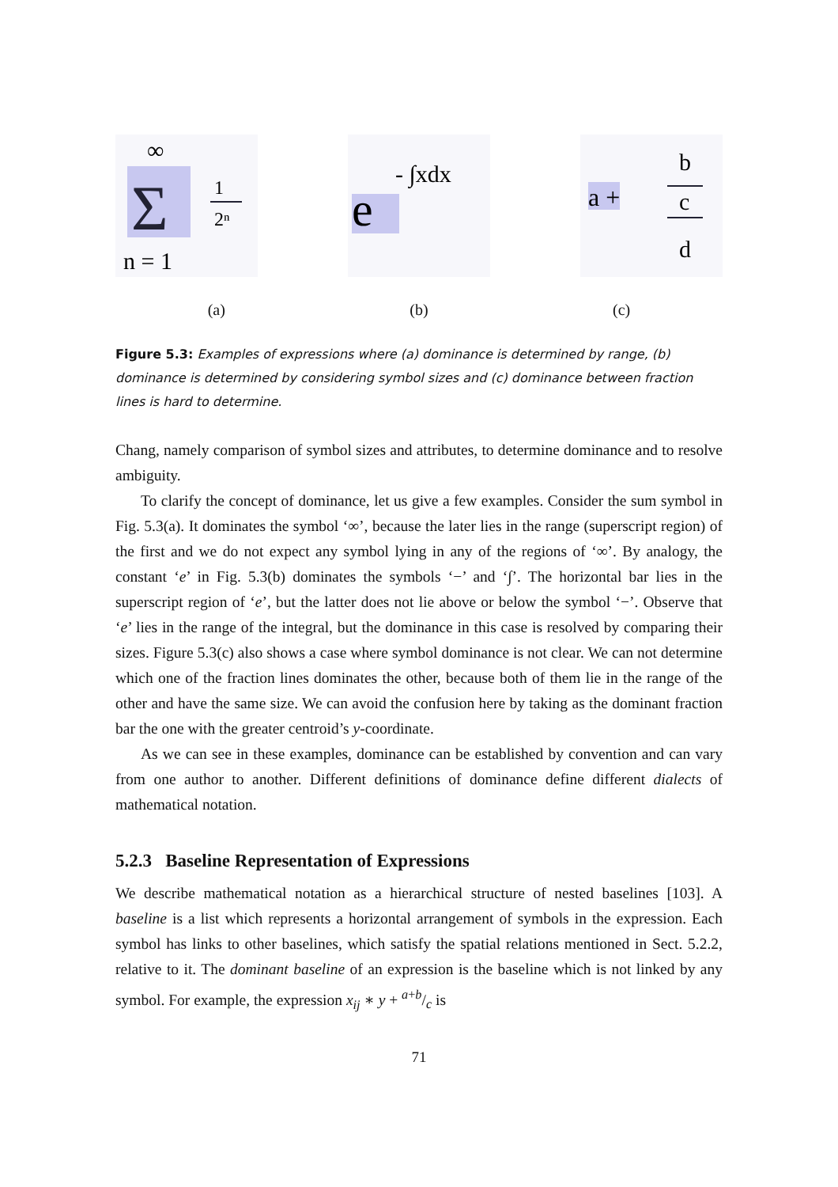∞
Σ
n = 1
1
2ⁿ
e
- ∫xdx
a +
b
c
d
(a) (b) (c)
Figure 5.3: Examples of expressions where (a) dominance is determined by range, (b) dominance is determined by considering symbol sizes and (c) dominance between fraction lines is hard to determine.
Chang, namely comparison of symbol sizes and attributes, to determine dominance and to resolve ambiguity.
To clarify the concept of dominance, let us give a few examples. Consider the sum symbol in Fig. 5.3(a). It dominates the symbol ‘∞’, because the later lies in the range (superscript region) of the first and we do not expect any symbol lying in any of the regions of ‘∞’. By analogy, the constant ‘e’ in Fig. 5.3(b) dominates the symbols ‘−’ and ‘∫’. The horizontal bar lies in the superscript region of ‘e’, but the latter does not lie above or below the symbol ‘−’. Observe that ‘e’ lies in the range of the integral, but the dominance in this case is resolved by comparing their sizes. Figure 5.3(c) also shows a case where symbol dominance is not clear. We can not determine which one of the fraction lines dominates the other, because both of them lie in the range of the other and have the same size. We can avoid the confusion here by taking as the dominant fraction bar the one with the greater centroid’s y-coordinate.
As we can see in these examples, dominance can be established by convention and can vary from one author to another. Different definitions of dominance define different dialects of mathematical notation.
5.2.3 Baseline Representation of Expressions
We describe mathematical notation as a hierarchical structure of nested baselines [103]. A baseline is a list which represents a horizontal arrangement of symbols in the expression. Each symbol has links to other baselines, which satisfy the spatial relations mentioned in Sect. 5.2.2, relative to it. The dominant baseline of an expression is the baseline which is not linked by any symbol. For example, the expression x<sub>ij</sub> ∗ y + a+b/c is
71